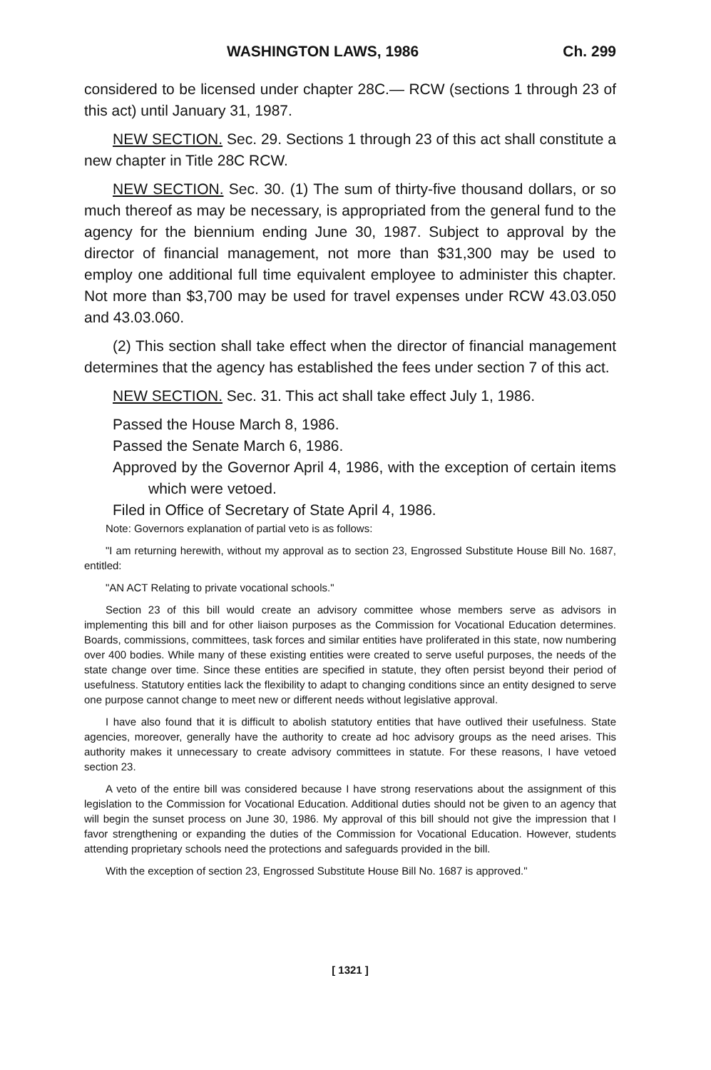WASHINGTON LAWS, 1986 Ch. 299
considered to be licensed under chapter 28C.— RCW (sections 1 through 23 of this act) until January 31, 1987.
NEW SECTION. Sec. 29. Sections 1 through 23 of this act shall constitute a new chapter in Title 28C RCW.
NEW SECTION. Sec. 30. (1) The sum of thirty-five thousand dollars, or so much thereof as may be necessary, is appropriated from the general fund to the agency for the biennium ending June 30, 1987. Subject to approval by the director of financial management, not more than $31,300 may be used to employ one additional full time equivalent employee to administer this chapter. Not more than $3,700 may be used for travel expenses under RCW 43.03.050 and 43.03.060.
(2) This section shall take effect when the director of financial management determines that the agency has established the fees under section 7 of this act.
NEW SECTION. Sec. 31. This act shall take effect July 1, 1986.
Passed the House March 8, 1986.
Passed the Senate March 6, 1986.
Approved by the Governor April 4, 1986, with the exception of certain items which were vetoed.
Filed in Office of Secretary of State April 4, 1986.
Note: Governors explanation of partial veto is as follows:
"I am returning herewith, without my approval as to section 23, Engrossed Substitute House Bill No. 1687, entitled:
"AN ACT Relating to private vocational schools."
Section 23 of this bill would create an advisory committee whose members serve as advisors in implementing this bill and for other liaison purposes as the Commission for Vocational Education determines. Boards, commissions, committees, task forces and similar entities have proliferated in this state, now numbering over 400 bodies. While many of these existing entities were created to serve useful purposes, the needs of the state change over time. Since these entities are specified in statute, they often persist beyond their period of usefulness. Statutory entities lack the flexibility to adapt to changing conditions since an entity designed to serve one purpose cannot change to meet new or different needs without legislative approval.
I have also found that it is difficult to abolish statutory entities that have outlived their usefulness. State agencies, moreover, generally have the authority to create ad hoc advisory groups as the need arises. This authority makes it unnecessary to create advisory committees in statute. For these reasons, I have vetoed section 23.
A veto of the entire bill was considered because I have strong reservations about the assignment of this legislation to the Commission for Vocational Education. Additional duties should not be given to an agency that will begin the sunset process on June 30, 1986. My approval of this bill should not give the impression that I favor strengthening or expanding the duties of the Commission for Vocational Education. However, students attending proprietary schools need the protections and safeguards provided in the bill.
With the exception of section 23, Engrossed Substitute House Bill No. 1687 is approved."
[ 1321 ]